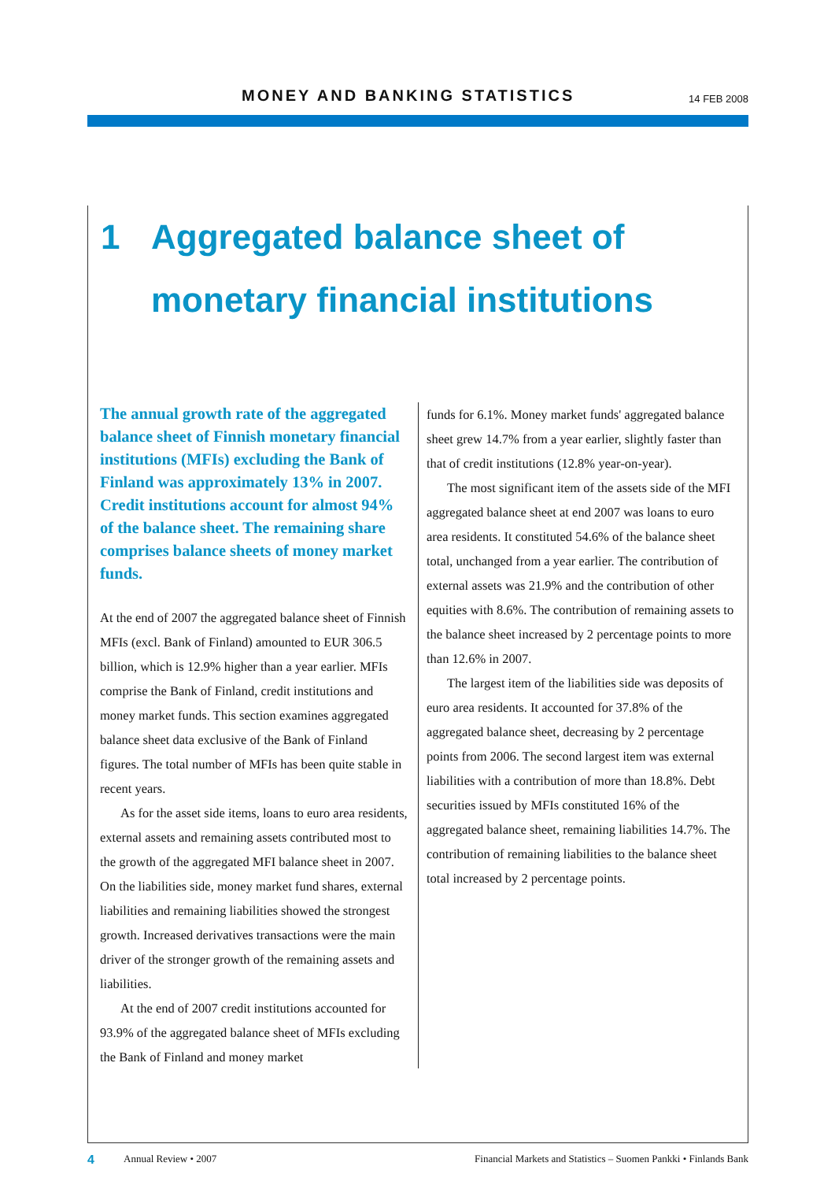MONEY AND BANKING STATISTICS 14 FEB 2008
1 Aggregated balance sheet of
monetary financial institutions
The annual growth rate of the aggregated balance sheet of Finnish monetary financial institutions (MFIs) excluding the Bank of Finland was approximately 13% in 2007. Credit institutions account for almost 94% of the balance sheet. The remaining share comprises balance sheets of money market funds.
At the end of 2007 the aggregated balance sheet of Finnish MFIs (excl. Bank of Finland) amounted to EUR 306.5 billion, which is 12.9% higher than a year earlier. MFIs comprise the Bank of Finland, credit institutions and money market funds. This section examines aggregated balance sheet data exclusive of the Bank of Finland figures. The total number of MFIs has been quite stable in recent years.
As for the asset side items, loans to euro area residents, external assets and remaining assets contributed most to the growth of the aggregated MFI balance sheet in 2007. On the liabilities side, money market fund shares, external liabilities and remaining liabilities showed the strongest growth. Increased derivatives transactions were the main driver of the stronger growth of the remaining assets and liabilities.
At the end of 2007 credit institutions accounted for 93.9% of the aggregated balance sheet of MFIs excluding the Bank of Finland and money market
funds for 6.1%. Money market funds' aggregated balance sheet grew 14.7% from a year earlier, slightly faster than that of credit institutions (12.8% year-on-year).
The most significant item of the assets side of the MFI aggregated balance sheet at end 2007 was loans to euro area residents. It constituted 54.6% of the balance sheet total, unchanged from a year earlier. The contribution of external assets was 21.9% and the contribution of other equities with 8.6%. The contribution of remaining assets to the balance sheet increased by 2 percentage points to more than 12.6% in 2007.
The largest item of the liabilities side was deposits of euro area residents. It accounted for 37.8% of the aggregated balance sheet, decreasing by 2 percentage points from 2006. The second largest item was external liabilities with a contribution of more than 18.8%. Debt securities issued by MFIs constituted 16% of the aggregated balance sheet, remaining liabilities 14.7%. The contribution of remaining liabilities to the balance sheet total increased by 2 percentage points.
4 Annual Review • 2007 Financial Markets and Statistics – Suomen Pankki • Finlands Bank